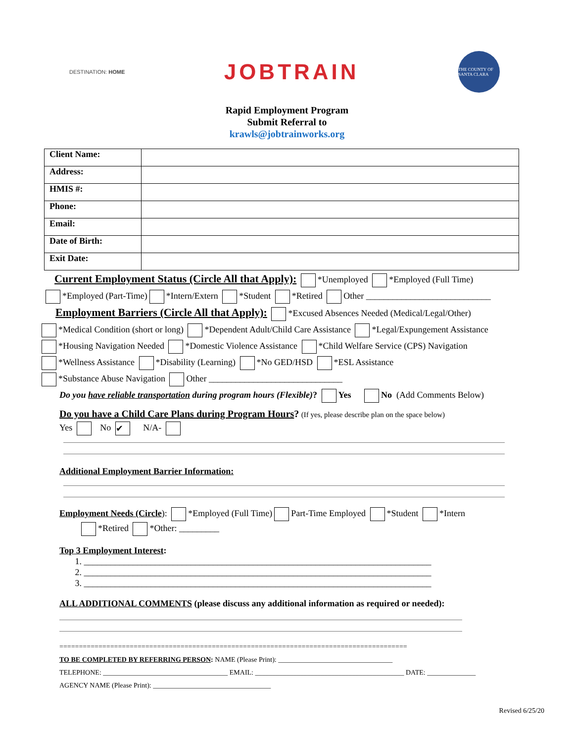DESTINATION: HOME
JOBTRAIN
THE COUNTY OF SANTA CLARA
Rapid Employment Program
Submit Referral to
krawls@jobtrainworks.org
| Client Name: | |
| Address: | |
| HMIS #: | |
| Phone: | |
| Email: | |
| Date of Birth: | |
| Exit Date: | |
Current Employment Status (Circle All that Apply):
*Unemployed *Employed (Full Time)
*Employed (Part-Time) *Intern/Extern *Student *Retired Other ____________________________
Employment Barriers (Circle All that Apply):
*Excused Absences Needed (Medical/Legal/Other)
*Medical Condition (short or long) *Dependent Adult/Child Care Assistance *Legal/Expungement Assistance
*Housing Navigation Needed *Domestic Violence Assistance *Child Welfare Service (CPS) Navigation
*Wellness Assistance *Disability (Learning) *No GED/HSD *ESL Assistance
*Substance Abuse Navigation Other ______________________________
Do you have reliable transportation during program hours (Flexible)? Yes No (Add Comments Below)
Do you have a Child Care Plans during Program Hours? (If yes, please describe plan on the space below)
Yes No ✔ N/A-
Additional Employment Barrier Information:
Employment Needs (Circle): *Employed (Full Time) Part-Time Employed *Student *Intern
*Retired *Other: _________
Top 3 Employment Interest:
1. ______________________________________________________________________________
2. ______________________________________________________________________________
3. ______________________________________________________________________________
ALL ADDITIONAL COMMENTS (please discuss any additional information as required or needed):
=========================================================================================
TO BE COMPLETED BY REFERRING PERSON: NAME (Please Print): _________________________________
TELEPHONE: ____________________________________ EMAIL: ___________________________________________ DATE: ______________
AGENCY NAME (Please Print): __________________________________
Revised 6/25/20